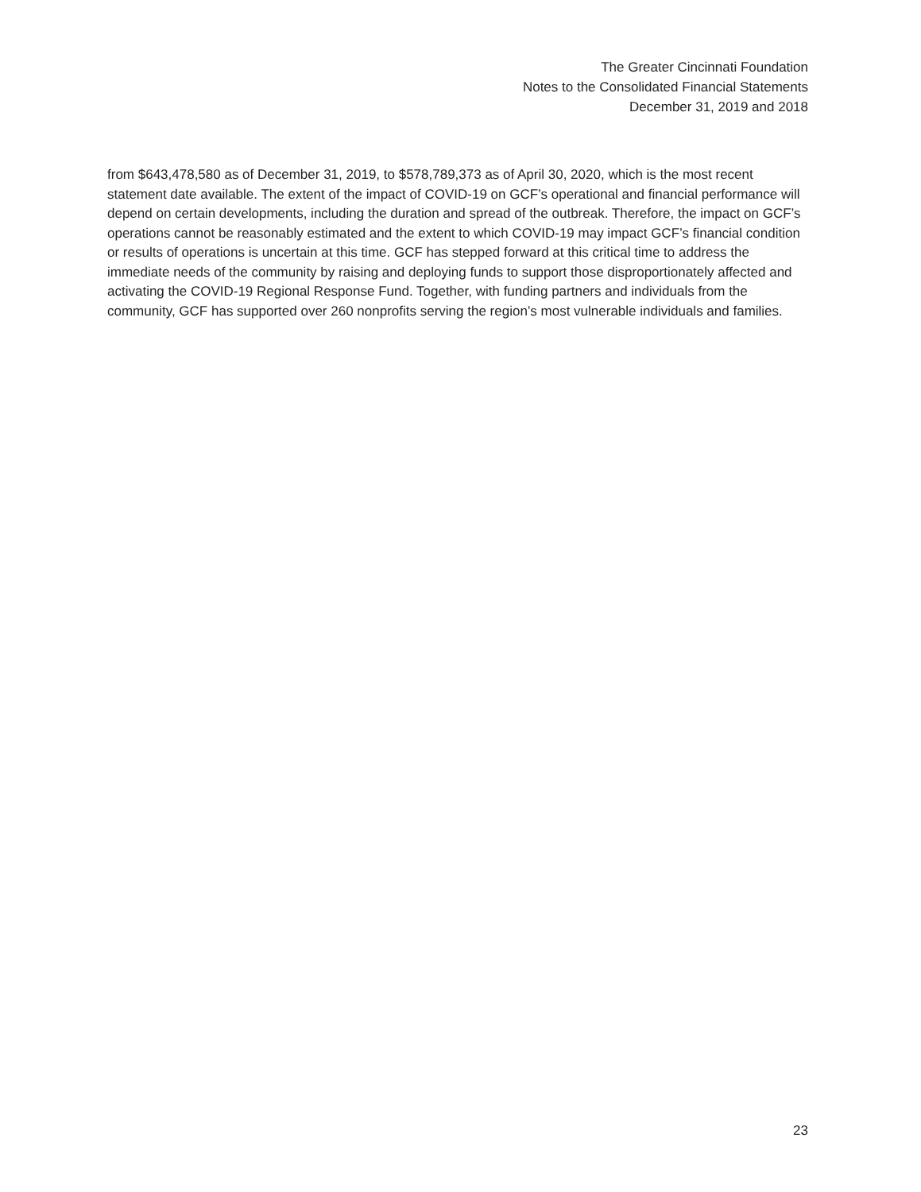The Greater Cincinnati Foundation
Notes to the Consolidated Financial Statements
December 31, 2019 and 2018
from $643,478,580 as of December 31, 2019, to $578,789,373 as of April 30, 2020, which is the most recent statement date available. The extent of the impact of COVID-19 on GCF’s operational and financial performance will depend on certain developments, including the duration and spread of the outbreak. Therefore, the impact on GCF’s operations cannot be reasonably estimated and the extent to which COVID-19 may impact GCF’s financial condition or results of operations is uncertain at this time. GCF has stepped forward at this critical time to address the immediate needs of the community by raising and deploying funds to support those disproportionately affected and activating the COVID-19 Regional Response Fund. Together, with funding partners and individuals from the community, GCF has supported over 260 nonprofits serving the region’s most vulnerable individuals and families.
23